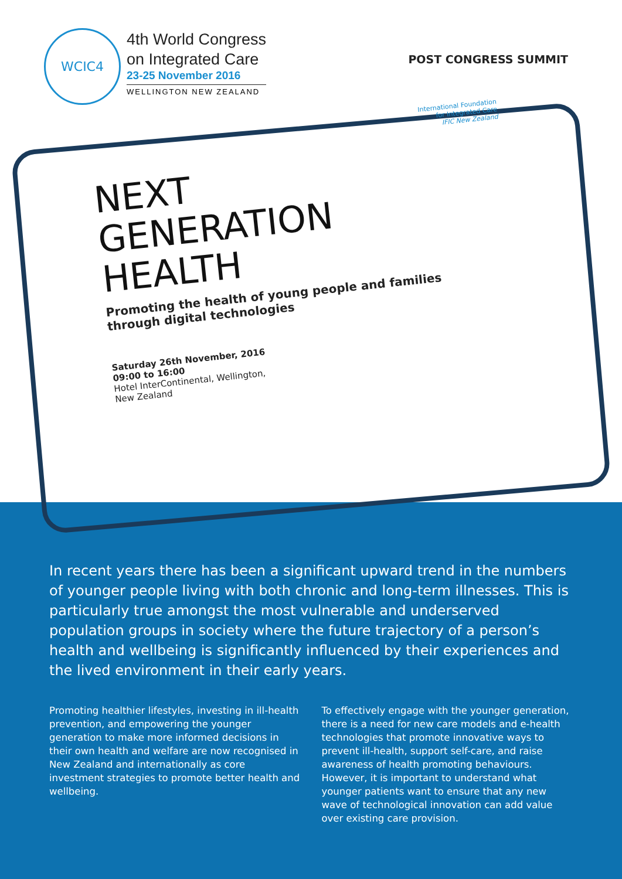WCIC4
4th World Congress
on Integrated Care
23-25 November 2016
WELLINGTON NEW ZEALAND
POST CONGRESS SUMMIT
International Foundation
for Integrated Care
IFIC New Zealand
NEXT
GENERATION
HEALTH
Promoting the health of young people and families
through digital technologies
Saturday 26th November, 2016
09:00 to 16:00
Hotel InterContinental, Wellington,
New Zealand
In recent years there has been a significant upward trend in the numbers of younger people living with both chronic and long-term illnesses. This is particularly true amongst the most vulnerable and underserved population groups in society where the future trajectory of a person’s health and wellbeing is significantly influenced by their experiences and the lived environment in their early years.
Promoting healthier lifestyles, investing in ill-health prevention, and empowering the younger generation to make more informed decisions in their own health and welfare are now recognised in New Zealand and internationally as core investment strategies to promote better health and wellbeing.
To effectively engage with the younger generation, there is a need for new care models and e-health technologies that promote innovative ways to prevent ill-health, support self-care, and raise awareness of health promoting behaviours. However, it is important to understand what younger patients want to ensure that any new wave of technological innovation can add value over existing care provision.